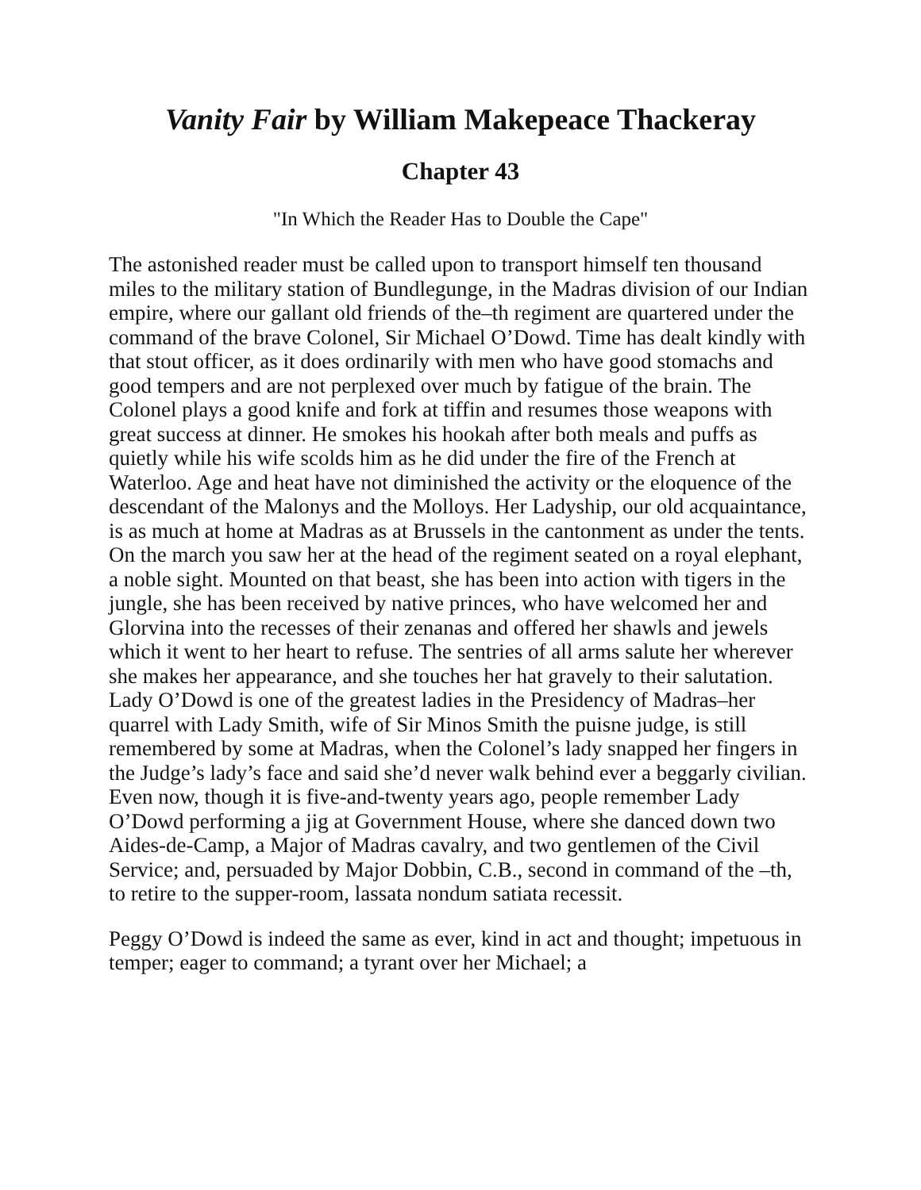Vanity Fair by William Makepeace Thackeray
Chapter 43
"In Which the Reader Has to Double the Cape"
The astonished reader must be called upon to transport himself ten thousand miles to the military station of Bundlegunge, in the Madras division of our Indian empire, where our gallant old friends of the–th regiment are quartered under the command of the brave Colonel, Sir Michael O’Dowd. Time has dealt kindly with that stout officer, as it does ordinarily with men who have good stomachs and good tempers and are not perplexed over much by fatigue of the brain. The Colonel plays a good knife and fork at tiffin and resumes those weapons with great success at dinner. He smokes his hookah after both meals and puffs as quietly while his wife scolds him as he did under the fire of the French at Waterloo. Age and heat have not diminished the activity or the eloquence of the descendant of the Malonys and the Molloys. Her Ladyship, our old acquaintance, is as much at home at Madras as at Brussels in the cantonment as under the tents. On the march you saw her at the head of the regiment seated on a royal elephant, a noble sight. Mounted on that beast, she has been into action with tigers in the jungle, she has been received by native princes, who have welcomed her and Glorvina into the recesses of their zenanas and offered her shawls and jewels which it went to her heart to refuse. The sentries of all arms salute her wherever she makes her appearance, and she touches her hat gravely to their salutation. Lady O’Dowd is one of the greatest ladies in the Presidency of Madras–her quarrel with Lady Smith, wife of Sir Minos Smith the puisne judge, is still remembered by some at Madras, when the Colonel’s lady snapped her fingers in the Judge’s lady’s face and said she’d never walk behind ever a beggarly civilian. Even now, though it is five-and-twenty years ago, people remember Lady O’Dowd performing a jig at Government House, where she danced down two Aides-de-Camp, a Major of Madras cavalry, and two gentlemen of the Civil Service; and, persuaded by Major Dobbin, C.B., second in command of the –th, to retire to the supper-room, lassata nondum satiata recessit.
Peggy O’Dowd is indeed the same as ever, kind in act and thought; impetuous in temper; eager to command; a tyrant over her Michael; a